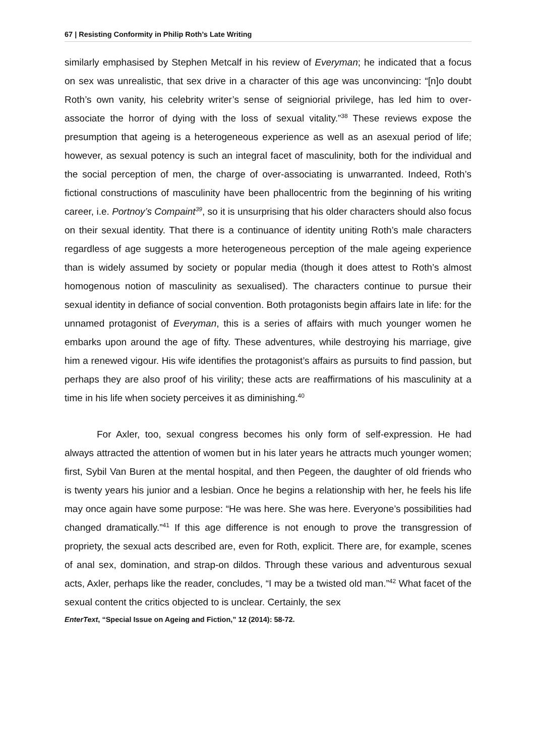67 | Resisting Conformity in Philip Roth’s Late Writing
similarly emphasised by Stephen Metcalf in his review of Everyman; he indicated that a focus on sex was unrealistic, that sex drive in a character of this age was unconvincing: “[n]o doubt Roth’s own vanity, his celebrity writer’s sense of seigniorial privilege, has led him to over-associate the horror of dying with the loss of sexual vitality.”<sup>38</sup> These reviews expose the presumption that ageing is a heterogeneous experience as well as an asexual period of life; however, as sexual potency is such an integral facet of masculinity, both for the individual and the social perception of men, the charge of over-associating is unwarranted. Indeed, Roth’s fictional constructions of masculinity have been phallocentric from the beginning of his writing career, i.e. Portnoy’s Compaint<sup>39</sup>, so it is unsurprising that his older characters should also focus on their sexual identity. That there is a continuance of identity uniting Roth’s male characters regardless of age suggests a more heterogeneous perception of the male ageing experience than is widely assumed by society or popular media (though it does attest to Roth’s almost homogenous notion of masculinity as sexualised). The characters continue to pursue their sexual identity in defiance of social convention. Both protagonists begin affairs late in life: for the unnamed protagonist of Everyman, this is a series of affairs with much younger women he embarks upon around the age of fifty. These adventures, while destroying his marriage, give him a renewed vigour. His wife identifies the protagonist’s affairs as pursuits to find passion, but perhaps they are also proof of his virility; these acts are reaffirmations of his masculinity at a time in his life when society perceives it as diminishing.<sup>40</sup>
For Axler, too, sexual congress becomes his only form of self-expression. He had always attracted the attention of women but in his later years he attracts much younger women; first, Sybil Van Buren at the mental hospital, and then Pegeen, the daughter of old friends who is twenty years his junior and a lesbian. Once he begins a relationship with her, he feels his life may once again have some purpose: “He was here. She was here. Everyone’s possibilities had changed dramatically.”<sup>41</sup> If this age difference is not enough to prove the transgression of propriety, the sexual acts described are, even for Roth, explicit. There are, for example, scenes of anal sex, domination, and strap-on dildos. Through these various and adventurous sexual acts, Axler, perhaps like the reader, concludes, “I may be a twisted old man.”<sup>42</sup> What facet of the sexual content the critics objected to is unclear. Certainly, the sex
EnterText, “Special Issue on Ageing and Fiction,” 12 (2014): 58-72.